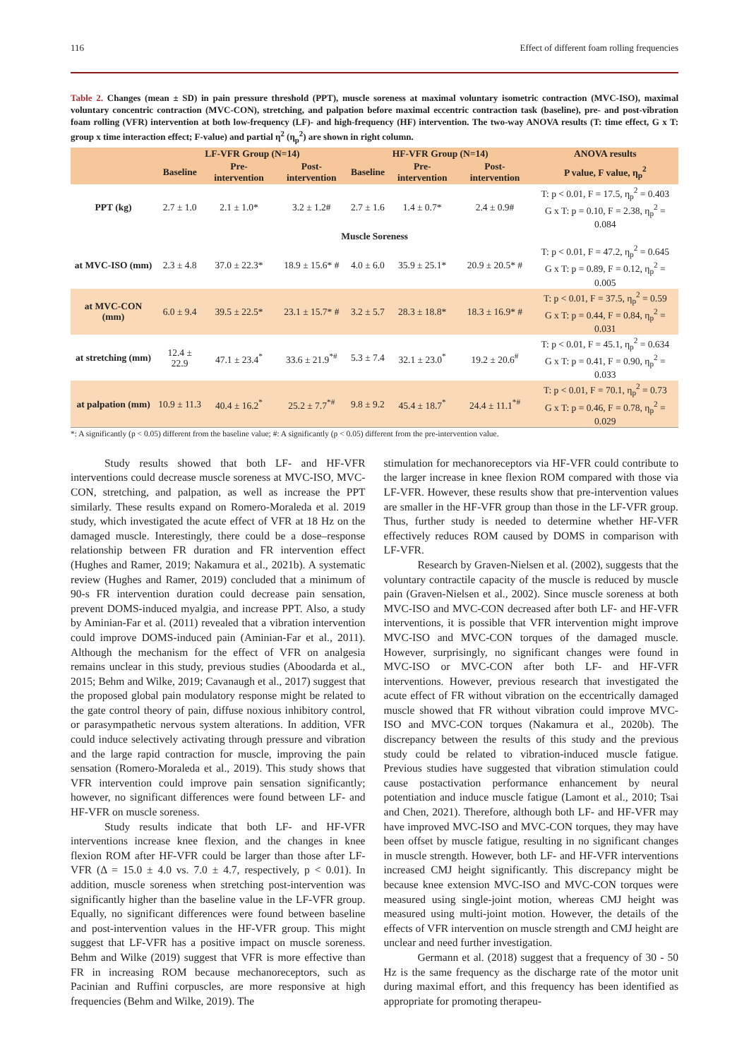116 Effect of different foam rolling frequencies
Table 2. Changes (mean ± SD) in pain pressure threshold (PPT), muscle soreness at maximal voluntary isometric contraction (MVC-ISO), maximal voluntary concentric contraction (MVC-CON), stretching, and palpation before maximal eccentric contraction task (baseline), pre- and post-vibration foam rolling (VFR) intervention at both low-frequency (LF)- and high-frequency (HF) intervention. The two-way ANOVA results (T: time effect, G x T: group x time interaction effect; F-value) and partial η<sup>2</sup> (η<sub>p</sub><sup>2</sup>) are shown in right column.
| | LF-VFR Group (N=14) | | | HF-VFR Group (N=14) | | | ANOVA results |
| --- | --- | --- | --- | --- | --- | --- | --- |
| | Baseline | Pre-intervention | Post-intervention | Baseline | Pre-intervention | Post-intervention | P value, F value, η<sub>p</sub><sup>2</sup> |
| PPT (kg) | 2.7 ± 1.0 | 2.1 ± 1.0* | 3.2 ± 1.2# | 2.7 ± 1.6 | 1.4 ± 0.7* | 2.4 ± 0.9# | T: p < 0.01, F = 17.5, η<sub>p</sub><sup>2</sup> = 0.403 G x T: p = 0.10, F = 2.38, η<sub>p</sub><sup>2</sup> = 0.084 |
| Muscle Soreness | | | | | | | |
| at MVC-ISO (mm) | 2.3 ± 4.8 | 37.0 ± 22.3* | 18.9 ± 15.6* # | 4.0 ± 6.0 | 35.9 ± 25.1* | 20.9 ± 20.5* # | T: p < 0.01, F = 47.2, η<sub>p</sub><sup>2</sup> = 0.645 G x T: p = 0.89, F = 0.12, η<sub>p</sub><sup>2</sup> = 0.005 |
| at MVC-CON (mm) | 6.0 ± 9.4 | 39.5 ± 22.5* | 23.1 ± 15.7* # | 3.2 ± 5.7 | 28.3 ± 18.8* | 18.3 ± 16.9* # | T: p < 0.01, F = 37.5, η<sub>p</sub><sup>2</sup> = 0.59 G x T: p = 0.44, F = 0.84, η<sub>p</sub><sup>2</sup> = 0.031 |
| at stretching (mm) | 12.4 ± 22.9 | 47.1 ± 23.4<sup>*</sup> | 33.6 ± 21.9<sup>*#</sup> | 5.3 ± 7.4 | 32.1 ± 23.0<sup>*</sup> | 19.2 ± 20.6<sup>#</sup> | T: p < 0.01, F = 45.1, η<sub>p</sub><sup>2</sup> = 0.634 G x T: p = 0.41, F = 0.90, η<sub>p</sub><sup>2</sup> = 0.033 |
| at palpation (mm) | 10.9 ± 11.3 | 40.4 ± 16.2<sup>*</sup> | 25.2 ± 7.7<sup>*#</sup> | 9.8 ± 9.2 | 45.4 ± 18.7<sup>*</sup> | 24.4 ± 11.1<sup>*#</sup> | T: p < 0.01, F = 70.1, η<sub>p</sub><sup>2</sup> = 0.73 G x T: p = 0.46, F = 0.78, η<sub>p</sub><sup>2</sup> = 0.029 |
*: A significantly (p < 0.05) different from the baseline value; #: A significantly (p < 0.05) different from the pre-intervention value.
Study results showed that both LF- and HF-VFR interventions could decrease muscle soreness at MVC-ISO, MVC-CON, stretching, and palpation, as well as increase the PPT similarly. These results expand on Romero-Moraleda et al. 2019 study, which investigated the acute effect of VFR at 18 Hz on the damaged muscle. Interestingly, there could be a dose–response relationship between FR duration and FR intervention effect (Hughes and Ramer, 2019; Nakamura et al., 2021b). A systematic review (Hughes and Ramer, 2019) concluded that a minimum of 90-s FR intervention duration could decrease pain sensation, prevent DOMS-induced myalgia, and increase PPT. Also, a study by Aminian-Far et al. (2011) revealed that a vibration intervention could improve DOMS-induced pain (Aminian-Far et al., 2011). Although the mechanism for the effect of VFR on analgesia remains unclear in this study, previous studies (Aboodarda et al., 2015; Behm and Wilke, 2019; Cavanaugh et al., 2017) suggest that the proposed global pain modulatory response might be related to the gate control theory of pain, diffuse noxious inhibitory control, or parasympathetic nervous system alterations. In addition, VFR could induce selectively activating through pressure and vibration and the large rapid contraction for muscle, improving the pain sensation (Romero-Moraleda et al., 2019). This study shows that VFR intervention could improve pain sensation significantly; however, no significant differences were found between LF- and HF-VFR on muscle soreness.
Study results indicate that both LF- and HF-VFR interventions increase knee flexion, and the changes in knee flexion ROM after HF-VFR could be larger than those after LF-VFR (Δ = 15.0 ± 4.0 vs. 7.0 ± 4.7, respectively, p < 0.01). In addition, muscle soreness when stretching post-intervention was significantly higher than the baseline value in the LF-VFR group. Equally, no significant differences were found between baseline and post-intervention values in the HF-VFR group. This might suggest that LF-VFR has a positive impact on muscle soreness. Behm and Wilke (2019) suggest that VFR is more effective than FR in increasing ROM because mechanoreceptors, such as Pacinian and Ruffini corpuscles, are more responsive at high frequencies (Behm and Wilke, 2019). The
stimulation for mechanoreceptors via HF-VFR could contribute to the larger increase in knee flexion ROM compared with those via LF-VFR. However, these results show that pre-intervention values are smaller in the HF-VFR group than those in the LF-VFR group. Thus, further study is needed to determine whether HF-VFR effectively reduces ROM caused by DOMS in comparison with LF-VFR.
Research by Graven-Nielsen et al. (2002), suggests that the voluntary contractile capacity of the muscle is reduced by muscle pain (Graven-Nielsen et al., 2002). Since muscle soreness at both MVC-ISO and MVC-CON decreased after both LF- and HF-VFR interventions, it is possible that VFR intervention might improve MVC-ISO and MVC-CON torques of the damaged muscle. However, surprisingly, no significant changes were found in MVC-ISO or MVC-CON after both LF- and HF-VFR interventions. However, previous research that investigated the acute effect of FR without vibration on the eccentrically damaged muscle showed that FR without vibration could improve MVC-ISO and MVC-CON torques (Nakamura et al., 2020b). The discrepancy between the results of this study and the previous study could be related to vibration-induced muscle fatigue. Previous studies have suggested that vibration stimulation could cause postactivation performance enhancement by neural potentiation and induce muscle fatigue (Lamont et al., 2010; Tsai and Chen, 2021). Therefore, although both LF- and HF-VFR may have improved MVC-ISO and MVC-CON torques, they may have been offset by muscle fatigue, resulting in no significant changes in muscle strength. However, both LF- and HF-VFR interventions increased CMJ height significantly. This discrepancy might be because knee extension MVC-ISO and MVC-CON torques were measured using single-joint motion, whereas CMJ height was measured using multi-joint motion. However, the details of the effects of VFR intervention on muscle strength and CMJ height are unclear and need further investigation.
Germann et al. (2018) suggest that a frequency of 30 - 50 Hz is the same frequency as the discharge rate of the motor unit during maximal effort, and this frequency has been identified as appropriate for promoting therapeu-